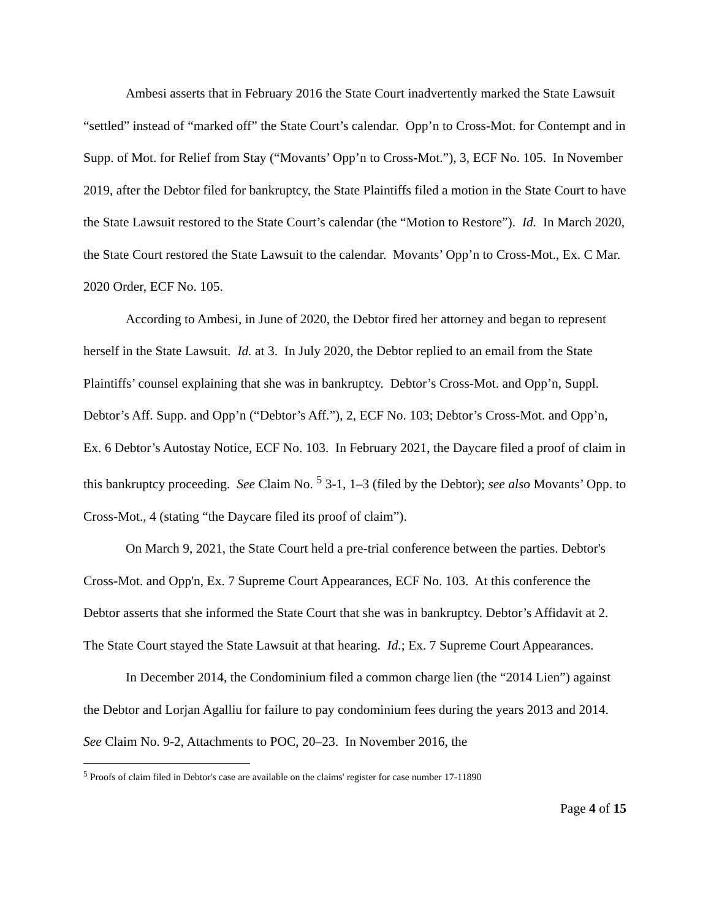Ambesi asserts that in February 2016 the State Court inadvertently marked the State Lawsuit “settled” instead of “marked off” the State Court’s calendar. Opp’n to Cross-Mot. for Contempt and in Supp. of Mot. for Relief from Stay (“Movants’ Opp’n to Cross-Mot.”), 3, ECF No. 105. In November 2019, after the Debtor filed for bankruptcy, the State Plaintiffs filed a motion in the State Court to have the State Lawsuit restored to the State Court’s calendar (the “Motion to Restore”). Id. In March 2020, the State Court restored the State Lawsuit to the calendar. Movants’ Opp’n to Cross-Mot., Ex. C Mar. 2020 Order, ECF No. 105.
According to Ambesi, in June of 2020, the Debtor fired her attorney and began to represent herself in the State Lawsuit. Id. at 3. In July 2020, the Debtor replied to an email from the State Plaintiffs’ counsel explaining that she was in bankruptcy. Debtor’s Cross-Mot. and Opp’n, Suppl. Debtor’s Aff. Supp. and Opp’n (“Debtor’s Aff.”), 2, ECF No. 103; Debtor’s Cross-Mot. and Opp’n, Ex. 6 Debtor’s Autostay Notice, ECF No. 103. In February 2021, the Daycare filed a proof of claim in this bankruptcy proceeding. See Claim No. <sup>5</sup> 3-1, 1–3 (filed by the Debtor); see also Movants’ Opp. to Cross-Mot., 4 (stating “the Daycare filed its proof of claim”).
On March 9, 2021, the State Court held a pre-trial conference between the parties. Debtor's Cross-Mot. and Opp'n, Ex. 7 Supreme Court Appearances, ECF No. 103. At this conference the Debtor asserts that she informed the State Court that she was in bankruptcy. Debtor’s Affidavit at 2. The State Court stayed the State Lawsuit at that hearing. Id.; Ex. 7 Supreme Court Appearances.
In December 2014, the Condominium filed a common charge lien (the “2014 Lien”) against the Debtor and Lorjan Agalliu for failure to pay condominium fees during the years 2013 and 2014. See Claim No. 9-2, Attachments to POC, 20–23. In November 2016, the
<sup>5</sup> Proofs of claim filed in Debtor's case are available on the claims' register for case number 17-11890
Page 4 of 15